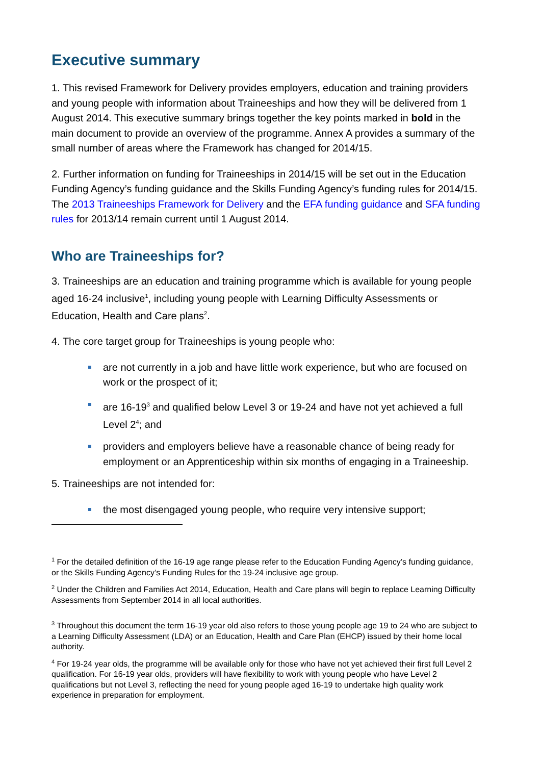Executive summary
1. This revised Framework for Delivery provides employers, education and training providers and young people with information about Traineeships and how they will be delivered from 1 August 2014. This executive summary brings together the key points marked in bold in the main document to provide an overview of the programme. Annex A provides a summary of the small number of areas where the Framework has changed for 2014/15.
2. Further information on funding for Traineeships in 2014/15 will be set out in the Education Funding Agency’s funding guidance and the Skills Funding Agency’s funding rules for 2014/15. The 2013 Traineeships Framework for Delivery and the EFA funding guidance and SFA funding rules for 2013/14 remain current until 1 August 2014.
Who are Traineeships for?
3. Traineeships are an education and training programme which is available for young people aged 16-24 inclusive<sup>1</sup>, including young people with Learning Difficulty Assessments or Education, Health and Care plans<sup>2</sup>.
4. The core target group for Traineeships is young people who:
are not currently in a job and have little work experience, but who are focused on work or the prospect of it;
are 16-19<sup>3</sup> and qualified below Level 3 or 19-24 and have not yet achieved a full Level 2<sup>4</sup>; and
providers and employers believe have a reasonable chance of being ready for employment or an Apprenticeship within six months of engaging in a Traineeship.
5. Traineeships are not intended for:
the most disengaged young people, who require very intensive support;
<sup>1</sup> For the detailed definition of the 16-19 age range please refer to the Education Funding Agency’s funding guidance, or the Skills Funding Agency’s Funding Rules for the 19-24 inclusive age group.
<sup>2</sup> Under the Children and Families Act 2014, Education, Health and Care plans will begin to replace Learning Difficulty Assessments from September 2014 in all local authorities.
<sup>3</sup> Throughout this document the term 16-19 year old also refers to those young people age 19 to 24 who are subject to a Learning Difficulty Assessment (LDA) or an Education, Health and Care Plan (EHCP) issued by their home local authority.
<sup>4</sup> For 19-24 year olds, the programme will be available only for those who have not yet achieved their first full Level 2 qualification. For 16-19 year olds, providers will have flexibility to work with young people who have Level 2 qualifications but not Level 3, reflecting the need for young people aged 16-19 to undertake high quality work experience in preparation for employment.